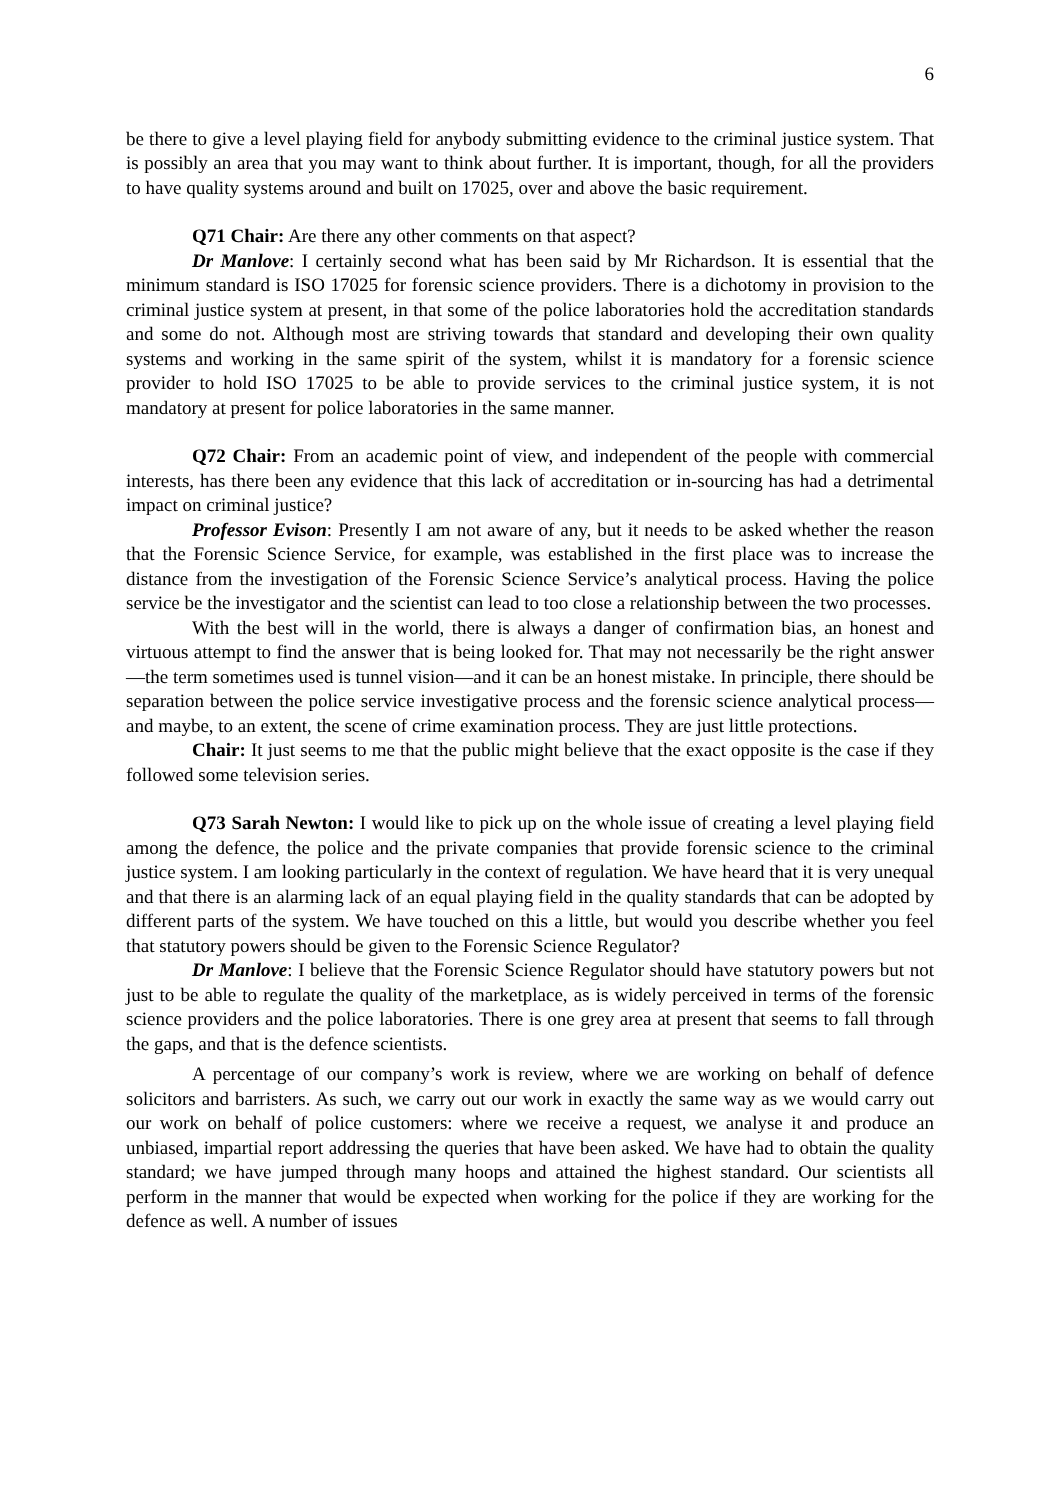6
be there to give a level playing field for anybody submitting evidence to the criminal justice system. That is possibly an area that you may want to think about further. It is important, though, for all the providers to have quality systems around and built on 17025, over and above the basic requirement.
Q71 Chair: Are there any other comments on that aspect?
Dr Manlove: I certainly second what has been said by Mr Richardson. It is essential that the minimum standard is ISO 17025 for forensic science providers. There is a dichotomy in provision to the criminal justice system at present, in that some of the police laboratories hold the accreditation standards and some do not. Although most are striving towards that standard and developing their own quality systems and working in the same spirit of the system, whilst it is mandatory for a forensic science provider to hold ISO 17025 to be able to provide services to the criminal justice system, it is not mandatory at present for police laboratories in the same manner.
Q72 Chair: From an academic point of view, and independent of the people with commercial interests, has there been any evidence that this lack of accreditation or in-sourcing has had a detrimental impact on criminal justice?
Professor Evison: Presently I am not aware of any, but it needs to be asked whether the reason that the Forensic Science Service, for example, was established in the first place was to increase the distance from the investigation of the Forensic Science Service’s analytical process. Having the police service be the investigator and the scientist can lead to too close a relationship between the two processes.
With the best will in the world, there is always a danger of confirmation bias, an honest and virtuous attempt to find the answer that is being looked for. That may not necessarily be the right answer—the term sometimes used is tunnel vision—and it can be an honest mistake. In principle, there should be separation between the police service investigative process and the forensic science analytical process—and maybe, to an extent, the scene of crime examination process. They are just little protections.
Chair: It just seems to me that the public might believe that the exact opposite is the case if they followed some television series.
Q73 Sarah Newton: I would like to pick up on the whole issue of creating a level playing field among the defence, the police and the private companies that provide forensic science to the criminal justice system. I am looking particularly in the context of regulation. We have heard that it is very unequal and that there is an alarming lack of an equal playing field in the quality standards that can be adopted by different parts of the system. We have touched on this a little, but would you describe whether you feel that statutory powers should be given to the Forensic Science Regulator?
Dr Manlove: I believe that the Forensic Science Regulator should have statutory powers but not just to be able to regulate the quality of the marketplace, as is widely perceived in terms of the forensic science providers and the police laboratories. There is one grey area at present that seems to fall through the gaps, and that is the defence scientists.
A percentage of our company’s work is review, where we are working on behalf of defence solicitors and barristers. As such, we carry out our work in exactly the same way as we would carry out our work on behalf of police customers: where we receive a request, we analyse it and produce an unbiased, impartial report addressing the queries that have been asked. We have had to obtain the quality standard; we have jumped through many hoops and attained the highest standard. Our scientists all perform in the manner that would be expected when working for the police if they are working for the defence as well. A number of issues